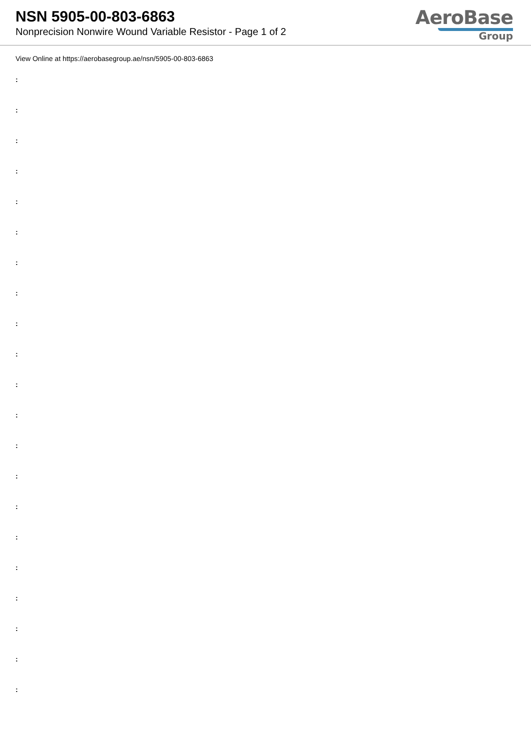NSN 5905-00-803-6863
Nonprecision Nonwire Wound Variable Resistor - Page 1 of 2
AeroBase
Group
View Online at https://aerobasegroup.ae/nsn/5905-00-803-6863
:
:
:
:
:
:
:
:
:
:
:
:
:
:
:
:
:
:
:
:
: